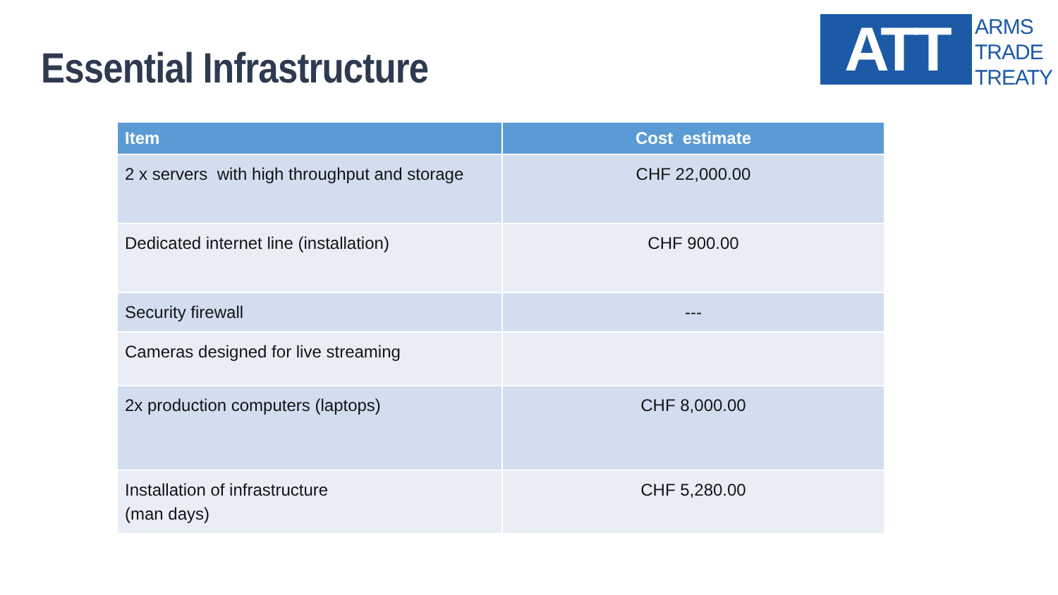Essential Infrastructure
ATT
ARMS
TRADE
TREATY
| Item | Cost estimate |
| --- | --- |
| 2 x servers with high throughput and storage | CHF 22,000.00 |
| Dedicated internet line (installation) | CHF 900.00 |
| Security firewall | --- |
| Cameras designed for live streaming | |
| 2x production computers (laptops) | CHF 8,000.00 |
| Installation of infrastructure (man days) | CHF 5,280.00 |